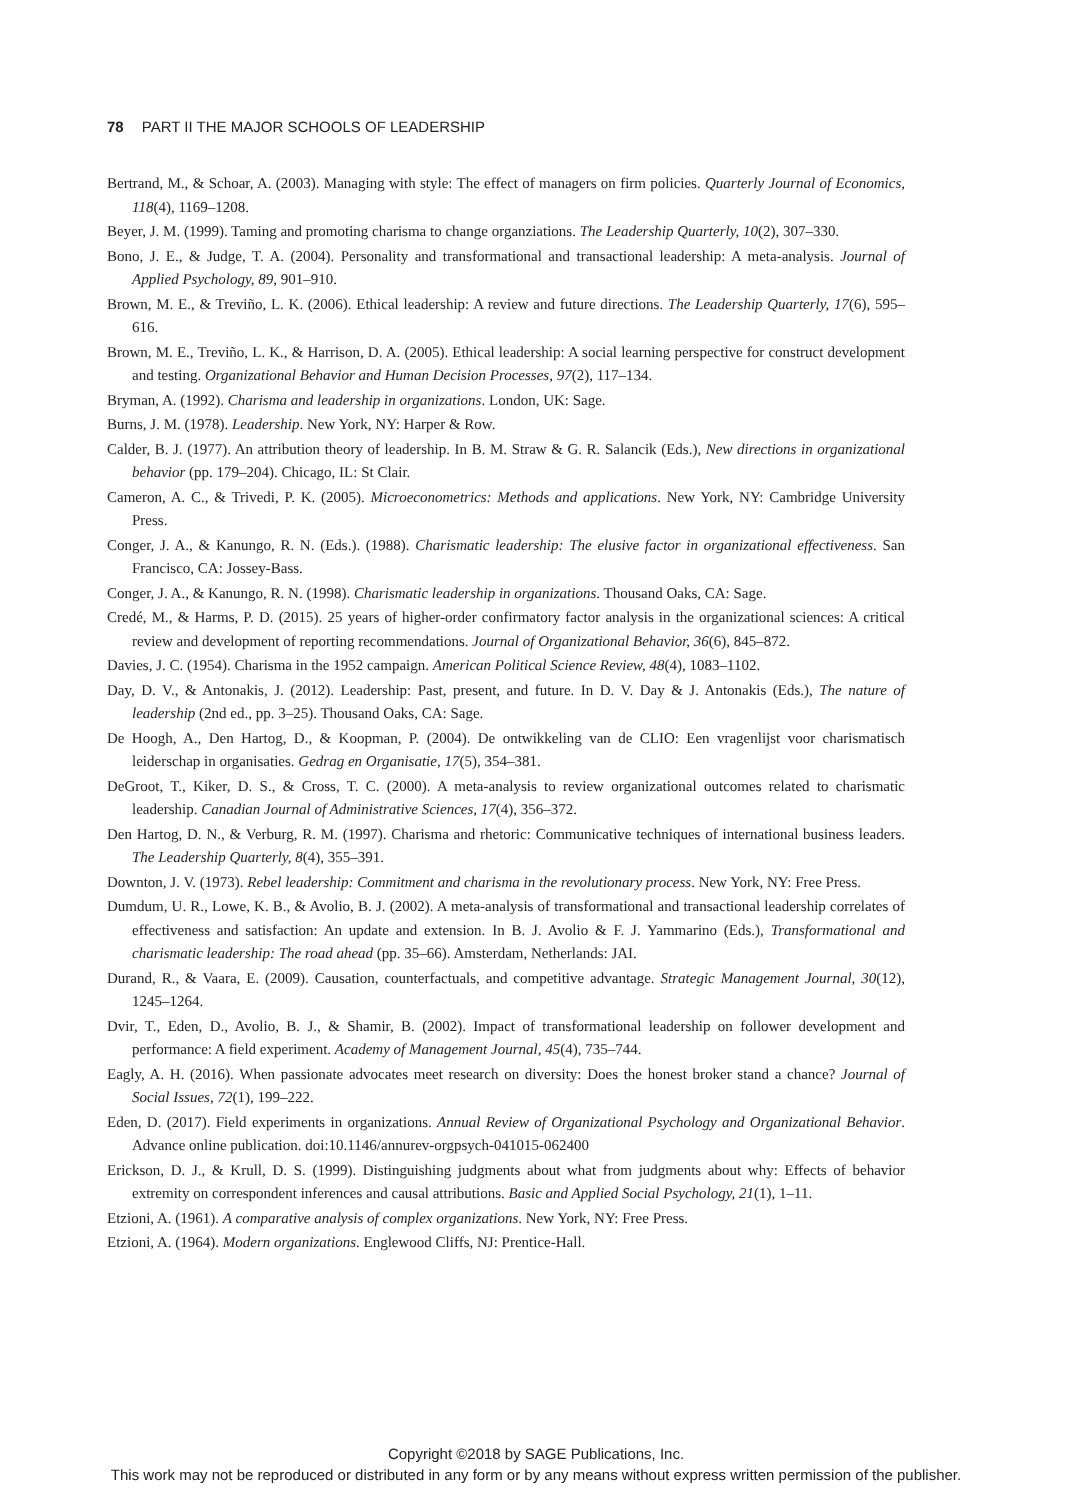78 PART II THE MAJOR SCHOOLS OF LEADERSHIP
Bertrand, M., & Schoar, A. (2003). Managing with style: The effect of managers on firm policies. Quarterly Journal of Economics, 118(4), 1169–1208.
Beyer, J. M. (1999). Taming and promoting charisma to change organziations. The Leadership Quarterly, 10(2), 307–330.
Bono, J. E., & Judge, T. A. (2004). Personality and transformational and transactional leadership: A meta-analysis. Journal of Applied Psychology, 89, 901–910.
Brown, M. E., & Treviño, L. K. (2006). Ethical leadership: A review and future directions. The Leadership Quarterly, 17(6), 595–616.
Brown, M. E., Treviño, L. K., & Harrison, D. A. (2005). Ethical leadership: A social learning perspective for construct development and testing. Organizational Behavior and Human Decision Processes, 97(2), 117–134.
Bryman, A. (1992). Charisma and leadership in organizations. London, UK: Sage.
Burns, J. M. (1978). Leadership. New York, NY: Harper & Row.
Calder, B. J. (1977). An attribution theory of leadership. In B. M. Straw & G. R. Salancik (Eds.), New directions in organizational behavior (pp. 179–204). Chicago, IL: St Clair.
Cameron, A. C., & Trivedi, P. K. (2005). Microeconometrics: Methods and applications. New York, NY: Cambridge University Press.
Conger, J. A., & Kanungo, R. N. (Eds.). (1988). Charismatic leadership: The elusive factor in organizational effectiveness. San Francisco, CA: Jossey-Bass.
Conger, J. A., & Kanungo, R. N. (1998). Charismatic leadership in organizations. Thousand Oaks, CA: Sage.
Credé, M., & Harms, P. D. (2015). 25 years of higher-order confirmatory factor analysis in the organizational sciences: A critical review and development of reporting recommendations. Journal of Organizational Behavior, 36(6), 845–872.
Davies, J. C. (1954). Charisma in the 1952 campaign. American Political Science Review, 48(4), 1083–1102.
Day, D. V., & Antonakis, J. (2012). Leadership: Past, present, and future. In D. V. Day & J. Antonakis (Eds.), The nature of leadership (2nd ed., pp. 3–25). Thousand Oaks, CA: Sage.
De Hoogh, A., Den Hartog, D., & Koopman, P. (2004). De ontwikkeling van de CLIO: Een vragenlijst voor charismatisch leiderschap in organisaties. Gedrag en Organisatie, 17(5), 354–381.
DeGroot, T., Kiker, D. S., & Cross, T. C. (2000). A meta-analysis to review organizational outcomes related to charismatic leadership. Canadian Journal of Administrative Sciences, 17(4), 356–372.
Den Hartog, D. N., & Verburg, R. M. (1997). Charisma and rhetoric: Communicative techniques of international business leaders. The Leadership Quarterly, 8(4), 355–391.
Downton, J. V. (1973). Rebel leadership: Commitment and charisma in the revolutionary process. New York, NY: Free Press.
Dumdum, U. R., Lowe, K. B., & Avolio, B. J. (2002). A meta-analysis of transformational and transactional leadership correlates of effectiveness and satisfaction: An update and extension. In B. J. Avolio & F. J. Yammarino (Eds.), Transformational and charismatic leadership: The road ahead (pp. 35–66). Amsterdam, Netherlands: JAI.
Durand, R., & Vaara, E. (2009). Causation, counterfactuals, and competitive advantage. Strategic Management Journal, 30(12), 1245–1264.
Dvir, T., Eden, D., Avolio, B. J., & Shamir, B. (2002). Impact of transformational leadership on follower development and performance: A field experiment. Academy of Management Journal, 45(4), 735–744.
Eagly, A. H. (2016). When passionate advocates meet research on diversity: Does the honest broker stand a chance? Journal of Social Issues, 72(1), 199–222.
Eden, D. (2017). Field experiments in organizations. Annual Review of Organizational Psychology and Organizational Behavior. Advance online publication. doi:10.1146/annurev-orgpsych-041015-062400
Erickson, D. J., & Krull, D. S. (1999). Distinguishing judgments about what from judgments about why: Effects of behavior extremity on correspondent inferences and causal attributions. Basic and Applied Social Psychology, 21(1), 1–11.
Etzioni, A. (1961). A comparative analysis of complex organizations. New York, NY: Free Press.
Etzioni, A. (1964). Modern organizations. Englewood Cliffs, NJ: Prentice-Hall.
Copyright ©2018 by SAGE Publications, Inc.
This work may not be reproduced or distributed in any form or by any means without express written permission of the publisher.